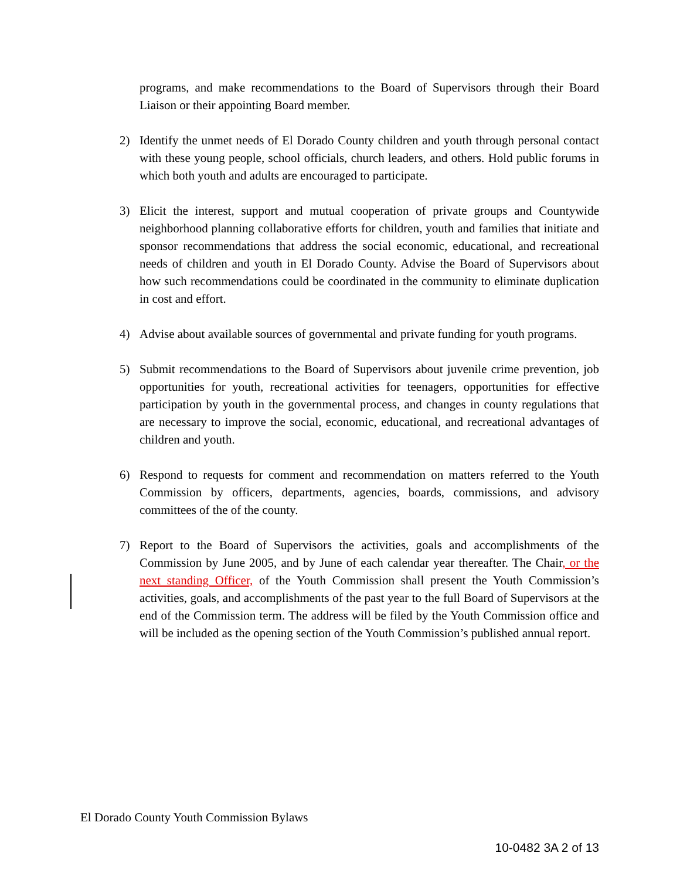programs, and make recommendations to the Board of Supervisors through their Board Liaison or their appointing Board member.
2) Identify the unmet needs of El Dorado County children and youth through personal contact with these young people, school officials, church leaders, and others. Hold public forums in which both youth and adults are encouraged to participate.
3) Elicit the interest, support and mutual cooperation of private groups and Countywide neighborhood planning collaborative efforts for children, youth and families that initiate and sponsor recommendations that address the social economic, educational, and recreational needs of children and youth in El Dorado County. Advise the Board of Supervisors about how such recommendations could be coordinated in the community to eliminate duplication in cost and effort.
4) Advise about available sources of governmental and private funding for youth programs.
5) Submit recommendations to the Board of Supervisors about juvenile crime prevention, job opportunities for youth, recreational activities for teenagers, opportunities for effective participation by youth in the governmental process, and changes in county regulations that are necessary to improve the social, economic, educational, and recreational advantages of children and youth.
6) Respond to requests for comment and recommendation on matters referred to the Youth Commission by officers, departments, agencies, boards, commissions, and advisory committees of the of the county.
7) Report to the Board of Supervisors the activities, goals and accomplishments of the Commission by June 2005, and by June of each calendar year thereafter. The Chair, or the next standing Officer, of the Youth Commission shall present the Youth Commission’s activities, goals, and accomplishments of the past year to the full Board of Supervisors at the end of the Commission term. The address will be filed by the Youth Commission office and will be included as the opening section of the Youth Commission’s published annual report.
El Dorado County Youth Commission Bylaws
10-0482 3A 2 of 13